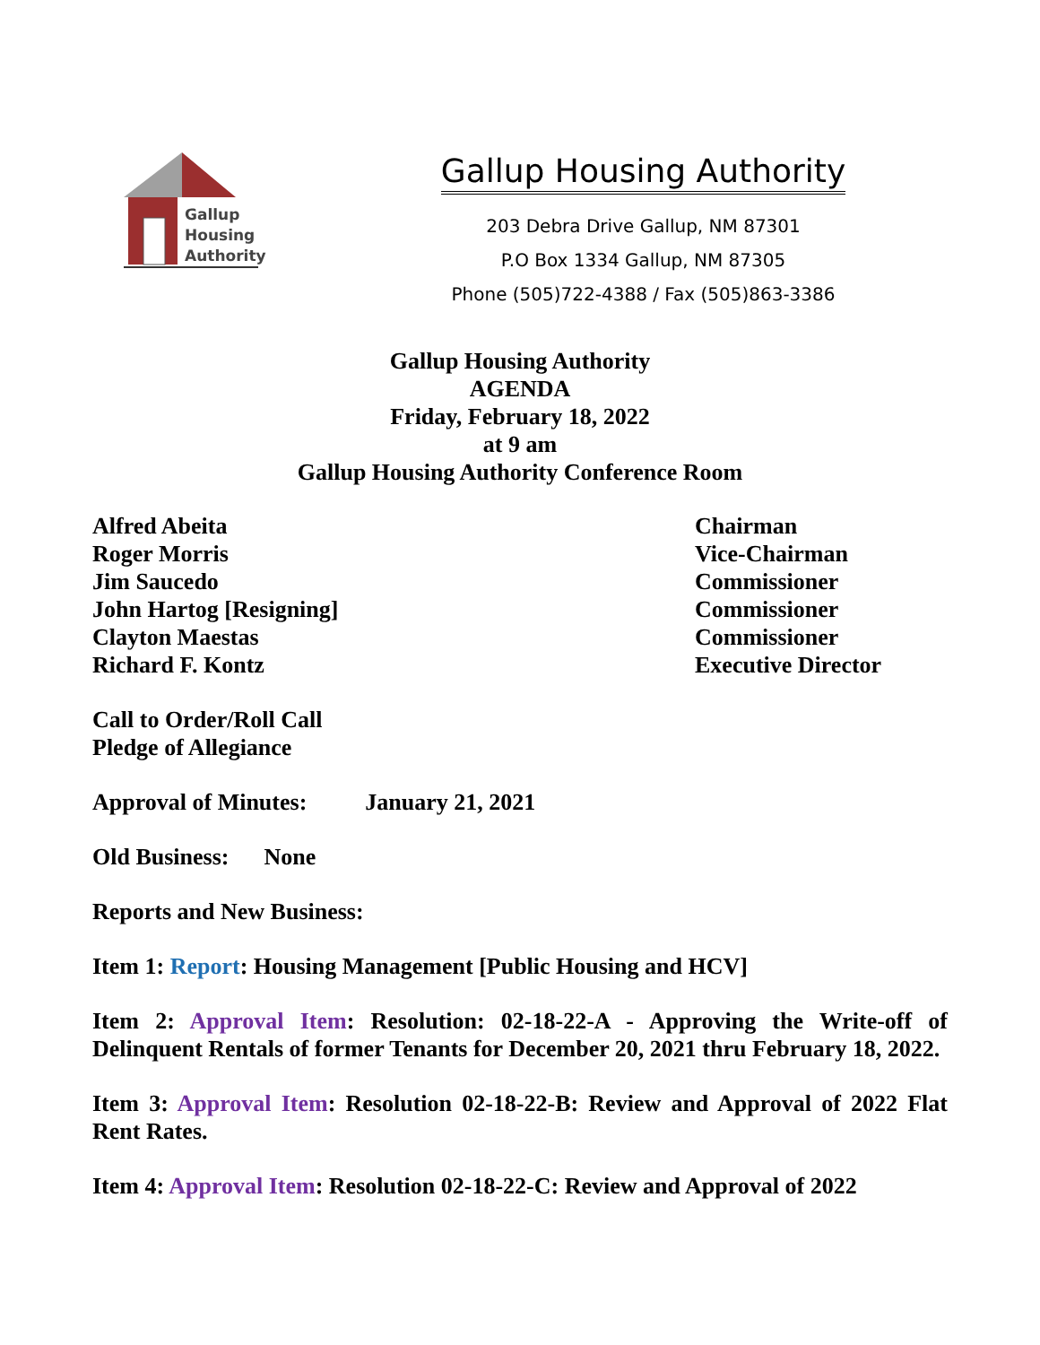Gallup
Housing
Authority
Gallup Housing Authority
203 Debra Drive Gallup, NM 87301
P.O Box 1334 Gallup, NM 87305
Phone (505)722-4388 / Fax (505)863-3386
Gallup Housing Authority
AGENDA
Friday, February 18, 2022
at 9 am
Gallup Housing Authority Conference Room
Alfred Abeita Chairman
Roger Morris Vice-Chairman
Jim Saucedo Commissioner
John Hartog [Resigning] Commissioner
Clayton Maestas Commissioner
Richard F. Kontz Executive Director
Call to Order/Roll Call
Pledge of Allegiance
Approval of Minutes: January 21, 2021
Old Business: None
Reports and New Business:
Item 1: Report: Housing Management [Public Housing and HCV]
Item 2: Approval Item: Resolution: 02-18-22-A - Approving the Write-off of Delinquent Rentals of former Tenants for December 20, 2021 thru February 18, 2022.
Item 3: Approval Item: Resolution 02-18-22-B: Review and Approval of 2022 Flat Rent Rates.
Item 4: Approval Item: Resolution 02-18-22-C: Review and Approval of 2022